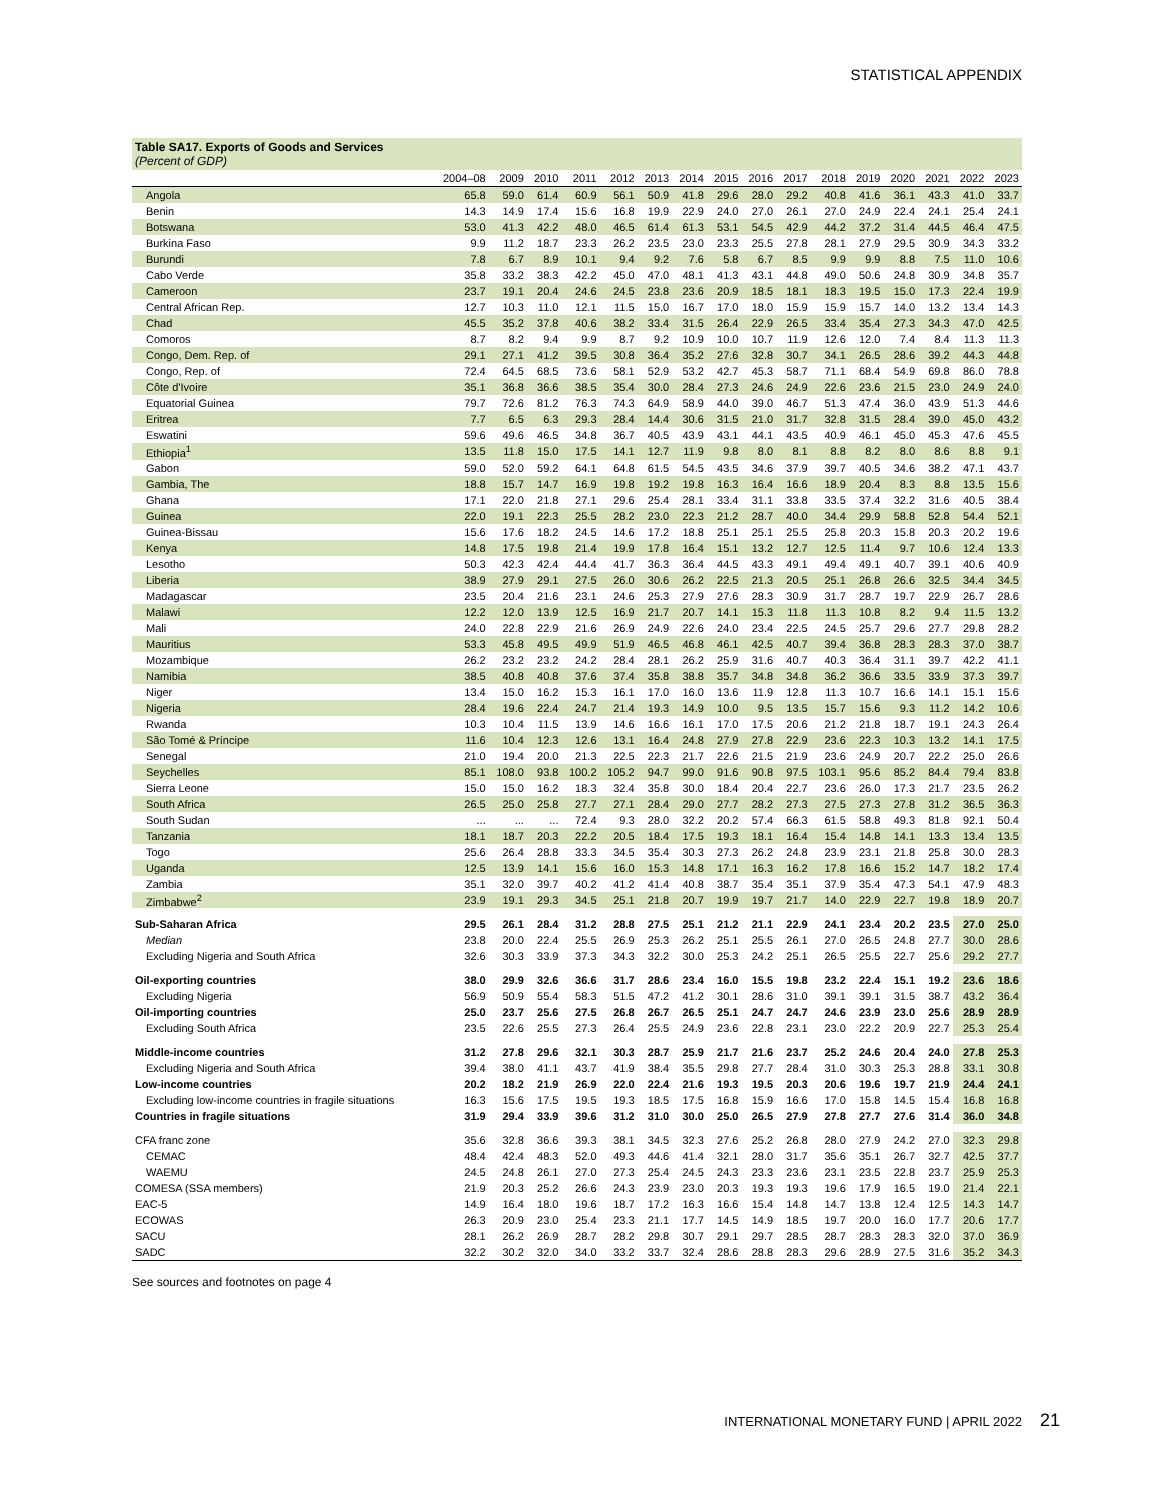STATISTICAL APPENDIX
Table SA17. Exports of Goods and Services
(Percent of GDP)
| | 2004–08 | 2009 | 2010 | 2011 | 2012 | 2013 | 2014 | 2015 | 2016 | 2017 | 2018 | 2019 | 2020 | 2021 | 2022 | 2023 |
| --- | --- | --- | --- | --- | --- | --- | --- | --- | --- | --- | --- | --- | --- | --- | --- | --- |
| Angola | 65.8 | 59.0 | 61.4 | 60.9 | 56.1 | 50.9 | 41.8 | 29.6 | 28.0 | 29.2 | 40.8 | 41.6 | 36.1 | 43.3 | 41.0 | 33.7 |
| Benin | 14.3 | 14.9 | 17.4 | 15.6 | 16.8 | 19.9 | 22.9 | 24.0 | 27.0 | 26.1 | 27.0 | 24.9 | 22.4 | 24.1 | 25.4 | 24.1 |
| Botswana | 53.0 | 41.3 | 42.2 | 48.0 | 46.5 | 61.4 | 61.3 | 53.1 | 54.5 | 42.9 | 44.2 | 37.2 | 31.4 | 44.5 | 46.4 | 47.5 |
| Burkina Faso | 9.9 | 11.2 | 18.7 | 23.3 | 26.2 | 23.5 | 23.0 | 23.3 | 25.5 | 27.8 | 28.1 | 27.9 | 29.5 | 30.9 | 34.3 | 33.2 |
| Burundi | 7.8 | 6.7 | 8.9 | 10.1 | 9.4 | 9.2 | 7.6 | 5.8 | 6.7 | 8.5 | 9.9 | 9.9 | 8.8 | 7.5 | 11.0 | 10.6 |
| Cabo Verde | 35.8 | 33.2 | 38.3 | 42.2 | 45.0 | 47.0 | 48.1 | 41.3 | 43.1 | 44.8 | 49.0 | 50.6 | 24.8 | 30.9 | 34.8 | 35.7 |
| Cameroon | 23.7 | 19.1 | 20.4 | 24.6 | 24.5 | 23.8 | 23.6 | 20.9 | 18.5 | 18.1 | 18.3 | 19.5 | 15.0 | 17.3 | 22.4 | 19.9 |
| Central African Rep. | 12.7 | 10.3 | 11.0 | 12.1 | 11.5 | 15.0 | 16.7 | 17.0 | 18.0 | 15.9 | 15.9 | 15.7 | 14.0 | 13.2 | 13.4 | 14.3 |
| Chad | 45.5 | 35.2 | 37.8 | 40.6 | 38.2 | 33.4 | 31.5 | 26.4 | 22.9 | 26.5 | 33.4 | 35.4 | 27.3 | 34.3 | 47.0 | 42.5 |
| Comoros | 8.7 | 8.2 | 9.4 | 9.9 | 8.7 | 9.2 | 10.9 | 10.0 | 10.7 | 11.9 | 12.6 | 12.0 | 7.4 | 8.4 | 11.3 | 11.3 |
| Congo, Dem. Rep. of | 29.1 | 27.1 | 41.2 | 39.5 | 30.8 | 36.4 | 35.2 | 27.6 | 32.8 | 30.7 | 34.1 | 26.5 | 28.6 | 39.2 | 44.3 | 44.8 |
| Congo, Rep. of | 72.4 | 64.5 | 68.5 | 73.6 | 58.1 | 52.9 | 53.2 | 42.7 | 45.3 | 58.7 | 71.1 | 68.4 | 54.9 | 69.8 | 86.0 | 78.8 |
| Côte d'Ivoire | 35.1 | 36.8 | 36.6 | 38.5 | 35.4 | 30.0 | 28.4 | 27.3 | 24.6 | 24.9 | 22.6 | 23.6 | 21.5 | 23.0 | 24.9 | 24.0 |
| Equatorial Guinea | 79.7 | 72.6 | 81.2 | 76.3 | 74.3 | 64.9 | 58.9 | 44.0 | 39.0 | 46.7 | 51.3 | 47.4 | 36.0 | 43.9 | 51.3 | 44.6 |
| Eritrea | 7.7 | 6.5 | 6.3 | 29.3 | 28.4 | 14.4 | 30.6 | 31.5 | 21.0 | 31.7 | 32.8 | 31.5 | 28.4 | 39.0 | 45.0 | 43.2 |
| Eswatini | 59.6 | 49.6 | 46.5 | 34.8 | 36.7 | 40.5 | 43.9 | 43.1 | 44.1 | 43.5 | 40.9 | 46.1 | 45.0 | 45.3 | 47.6 | 45.5 |
| Ethiopia<sup>1</sup> | 13.5 | 11.8 | 15.0 | 17.5 | 14.1 | 12.7 | 11.9 | 9.8 | 8.0 | 8.1 | 8.8 | 8.2 | 8.0 | 8.6 | 8.8 | 9.1 |
| Gabon | 59.0 | 52.0 | 59.2 | 64.1 | 64.8 | 61.5 | 54.5 | 43.5 | 34.6 | 37.9 | 39.7 | 40.5 | 34.6 | 38.2 | 47.1 | 43.7 |
| Gambia, The | 18.8 | 15.7 | 14.7 | 16.9 | 19.8 | 19.2 | 19.8 | 16.3 | 16.4 | 16.6 | 18.9 | 20.4 | 8.3 | 8.8 | 13.5 | 15.6 |
| Ghana | 17.1 | 22.0 | 21.8 | 27.1 | 29.6 | 25.4 | 28.1 | 33.4 | 31.1 | 33.8 | 33.5 | 37.4 | 32.2 | 31.6 | 40.5 | 38.4 |
| Guinea | 22.0 | 19.1 | 22.3 | 25.5 | 28.2 | 23.0 | 22.3 | 21.2 | 28.7 | 40.0 | 34.4 | 29.9 | 58.8 | 52.8 | 54.4 | 52.1 |
| Guinea-Bissau | 15.6 | 17.6 | 18.2 | 24.5 | 14.6 | 17.2 | 18.8 | 25.1 | 25.1 | 25.5 | 25.8 | 20.3 | 15.8 | 20.3 | 20.2 | 19.6 |
| Kenya | 14.8 | 17.5 | 19.8 | 21.4 | 19.9 | 17.8 | 16.4 | 15.1 | 13.2 | 12.7 | 12.5 | 11.4 | 9.7 | 10.6 | 12.4 | 13.3 |
| Lesotho | 50.3 | 42.3 | 42.4 | 44.4 | 41.7 | 36.3 | 36.4 | 44.5 | 43.3 | 49.1 | 49.4 | 49.1 | 40.7 | 39.1 | 40.6 | 40.9 |
| Liberia | 38.9 | 27.9 | 29.1 | 27.5 | 26.0 | 30.6 | 26.2 | 22.5 | 21.3 | 20.5 | 25.1 | 26.8 | 26.6 | 32.5 | 34.4 | 34.5 |
| Madagascar | 23.5 | 20.4 | 21.6 | 23.1 | 24.6 | 25.3 | 27.9 | 27.6 | 28.3 | 30.9 | 31.7 | 28.7 | 19.7 | 22.9 | 26.7 | 28.6 |
| Malawi | 12.2 | 12.0 | 13.9 | 12.5 | 16.9 | 21.7 | 20.7 | 14.1 | 15.3 | 11.8 | 11.3 | 10.8 | 8.2 | 9.4 | 11.5 | 13.2 |
| Mali | 24.0 | 22.8 | 22.9 | 21.6 | 26.9 | 24.9 | 22.6 | 24.0 | 23.4 | 22.5 | 24.5 | 25.7 | 29.6 | 27.7 | 29.8 | 28.2 |
| Mauritius | 53.3 | 45.8 | 49.5 | 49.9 | 51.9 | 46.5 | 46.8 | 46.1 | 42.5 | 40.7 | 39.4 | 36.8 | 28.3 | 28.3 | 37.0 | 38.7 |
| Mozambique | 26.2 | 23.2 | 23.2 | 24.2 | 28.4 | 28.1 | 26.2 | 25.9 | 31.6 | 40.7 | 40.3 | 36.4 | 31.1 | 39.7 | 42.2 | 41.1 |
| Namibia | 38.5 | 40.8 | 40.8 | 37.6 | 37.4 | 35.8 | 38.8 | 35.7 | 34.8 | 34.8 | 36.2 | 36.6 | 33.5 | 33.9 | 37.3 | 39.7 |
| Niger | 13.4 | 15.0 | 16.2 | 15.3 | 16.1 | 17.0 | 16.0 | 13.6 | 11.9 | 12.8 | 11.3 | 10.7 | 16.6 | 14.1 | 15.1 | 15.6 |
| Nigeria | 28.4 | 19.6 | 22.4 | 24.7 | 21.4 | 19.3 | 14.9 | 10.0 | 9.5 | 13.5 | 15.7 | 15.6 | 9.3 | 11.2 | 14.2 | 10.6 |
| Rwanda | 10.3 | 10.4 | 11.5 | 13.9 | 14.6 | 16.6 | 16.1 | 17.0 | 17.5 | 20.6 | 21.2 | 21.8 | 18.7 | 19.1 | 24.3 | 26.4 |
| São Tomé & Príncipe | 11.6 | 10.4 | 12.3 | 12.6 | 13.1 | 16.4 | 24.8 | 27.9 | 27.8 | 22.9 | 23.6 | 22.3 | 10.3 | 13.2 | 14.1 | 17.5 |
| Senegal | 21.0 | 19.4 | 20.0 | 21.3 | 22.5 | 22.3 | 21.7 | 22.6 | 21.5 | 21.9 | 23.6 | 24.9 | 20.7 | 22.2 | 25.0 | 26.6 |
| Seychelles | 85.1 | 108.0 | 93.8 | 100.2 | 105.2 | 94.7 | 99.0 | 91.6 | 90.8 | 97.5 | 103.1 | 95.6 | 85.2 | 84.4 | 79.4 | 83.8 |
| Sierra Leone | 15.0 | 15.0 | 16.2 | 18.3 | 32.4 | 35.8 | 30.0 | 18.4 | 20.4 | 22.7 | 23.6 | 26.0 | 17.3 | 21.7 | 23.5 | 26.2 |
| South Africa | 26.5 | 25.0 | 25.8 | 27.7 | 27.1 | 28.4 | 29.0 | 27.7 | 28.2 | 27.3 | 27.5 | 27.3 | 27.8 | 31.2 | 36.5 | 36.3 |
| South Sudan | ... | ... | ... | 72.4 | 9.3 | 28.0 | 32.2 | 20.2 | 57.4 | 66.3 | 61.5 | 58.8 | 49.3 | 81.8 | 92.1 | 50.4 |
| Tanzania | 18.1 | 18.7 | 20.3 | 22.2 | 20.5 | 18.4 | 17.5 | 19.3 | 18.1 | 16.4 | 15.4 | 14.8 | 14.1 | 13.3 | 13.4 | 13.5 |
| Togo | 25.6 | 26.4 | 28.8 | 33.3 | 34.5 | 35.4 | 30.3 | 27.3 | 26.2 | 24.8 | 23.9 | 23.1 | 21.8 | 25.8 | 30.0 | 28.3 |
| Uganda | 12.5 | 13.9 | 14.1 | 15.6 | 16.0 | 15.3 | 14.8 | 17.1 | 16.3 | 16.2 | 17.8 | 16.6 | 15.2 | 14.7 | 18.2 | 17.4 |
| Zambia | 35.1 | 32.0 | 39.7 | 40.2 | 41.2 | 41.4 | 40.8 | 38.7 | 35.4 | 35.1 | 37.9 | 35.4 | 47.3 | 54.1 | 47.9 | 48.3 |
| Zimbabwe<sup>2</sup> | 23.9 | 19.1 | 29.3 | 34.5 | 25.1 | 21.8 | 20.7 | 19.9 | 19.7 | 21.7 | 14.0 | 22.9 | 22.7 | 19.8 | 18.9 | 20.7 |
| Sub-Saharan Africa | 29.5 | 26.1 | 28.4 | 31.2 | 28.8 | 27.5 | 25.1 | 21.2 | 21.1 | 22.9 | 24.1 | 23.4 | 20.2 | 23.5 | 27.0 | 25.0 |
| Median | 23.8 | 20.0 | 22.4 | 25.5 | 26.9 | 25.3 | 26.2 | 25.1 | 25.5 | 26.1 | 27.0 | 26.5 | 24.8 | 27.7 | 30.0 | 28.6 |
| Excluding Nigeria and South Africa | 32.6 | 30.3 | 33.9 | 37.3 | 34.3 | 32.2 | 30.0 | 25.3 | 24.2 | 25.1 | 26.5 | 25.5 | 22.7 | 25.6 | 29.2 | 27.7 |
| Oil-exporting countries | 38.0 | 29.9 | 32.6 | 36.6 | 31.7 | 28.6 | 23.4 | 16.0 | 15.5 | 19.8 | 23.2 | 22.4 | 15.1 | 19.2 | 23.6 | 18.6 |
| Excluding Nigeria | 56.9 | 50.9 | 55.4 | 58.3 | 51.5 | 47.2 | 41.2 | 30.1 | 28.6 | 31.0 | 39.1 | 39.1 | 31.5 | 38.7 | 43.2 | 36.4 |
| Oil-importing countries | 25.0 | 23.7 | 25.6 | 27.5 | 26.8 | 26.7 | 26.5 | 25.1 | 24.7 | 24.7 | 24.6 | 23.9 | 23.0 | 25.6 | 28.9 | 28.9 |
| Excluding South Africa | 23.5 | 22.6 | 25.5 | 27.3 | 26.4 | 25.5 | 24.9 | 23.6 | 22.8 | 23.1 | 23.0 | 22.2 | 20.9 | 22.7 | 25.3 | 25.4 |
| Middle-income countries | 31.2 | 27.8 | 29.6 | 32.1 | 30.3 | 28.7 | 25.9 | 21.7 | 21.6 | 23.7 | 25.2 | 24.6 | 20.4 | 24.0 | 27.8 | 25.3 |
| Excluding Nigeria and South Africa | 39.4 | 38.0 | 41.1 | 43.7 | 41.9 | 38.4 | 35.5 | 29.8 | 27.7 | 28.4 | 31.0 | 30.3 | 25.3 | 28.8 | 33.1 | 30.8 |
| Low-income countries | 20.2 | 18.2 | 21.9 | 26.9 | 22.0 | 22.4 | 21.6 | 19.3 | 19.5 | 20.3 | 20.6 | 19.6 | 19.7 | 21.9 | 24.4 | 24.1 |
| Excluding low-income countries in fragile situations | 16.3 | 15.6 | 17.5 | 19.5 | 19.3 | 18.5 | 17.5 | 16.8 | 15.9 | 16.6 | 17.0 | 15.8 | 14.5 | 15.4 | 16.8 | 16.8 |
| Countries in fragile situations | 31.9 | 29.4 | 33.9 | 39.6 | 31.2 | 31.0 | 30.0 | 25.0 | 26.5 | 27.9 | 27.8 | 27.7 | 27.6 | 31.4 | 36.0 | 34.8 |
| CFA franc zone | 35.6 | 32.8 | 36.6 | 39.3 | 38.1 | 34.5 | 32.3 | 27.6 | 25.2 | 26.8 | 28.0 | 27.9 | 24.2 | 27.0 | 32.3 | 29.8 |
| CEMAC | 48.4 | 42.4 | 48.3 | 52.0 | 49.3 | 44.6 | 41.4 | 32.1 | 28.0 | 31.7 | 35.6 | 35.1 | 26.7 | 32.7 | 42.5 | 37.7 |
| WAEMU | 24.5 | 24.8 | 26.1 | 27.0 | 27.3 | 25.4 | 24.5 | 24.3 | 23.3 | 23.6 | 23.1 | 23.5 | 22.8 | 23.7 | 25.9 | 25.3 |
| COMESA (SSA members) | 21.9 | 20.3 | 25.2 | 26.6 | 24.3 | 23.9 | 23.0 | 20.3 | 19.3 | 19.3 | 19.6 | 17.9 | 16.5 | 19.0 | 21.4 | 22.1 |
| EAC-5 | 14.9 | 16.4 | 18.0 | 19.6 | 18.7 | 17.2 | 16.3 | 16.6 | 15.4 | 14.8 | 14.7 | 13.8 | 12.4 | 12.5 | 14.3 | 14.7 |
| ECOWAS | 26.3 | 20.9 | 23.0 | 25.4 | 23.3 | 21.1 | 17.7 | 14.5 | 14.9 | 18.5 | 19.7 | 20.0 | 16.0 | 17.7 | 20.6 | 17.7 |
| SACU | 28.1 | 26.2 | 26.9 | 28.7 | 28.2 | 29.8 | 30.7 | 29.1 | 29.7 | 28.5 | 28.7 | 28.3 | 28.3 | 32.0 | 37.0 | 36.9 |
| SADC | 32.2 | 30.2 | 32.0 | 34.0 | 33.2 | 33.7 | 32.4 | 28.6 | 28.8 | 28.3 | 29.6 | 28.9 | 27.5 | 31.6 | 35.2 | 34.3 |
See sources and footnotes on page 4
INTERNATIONAL MONETARY FUND | APRIL 2022 21